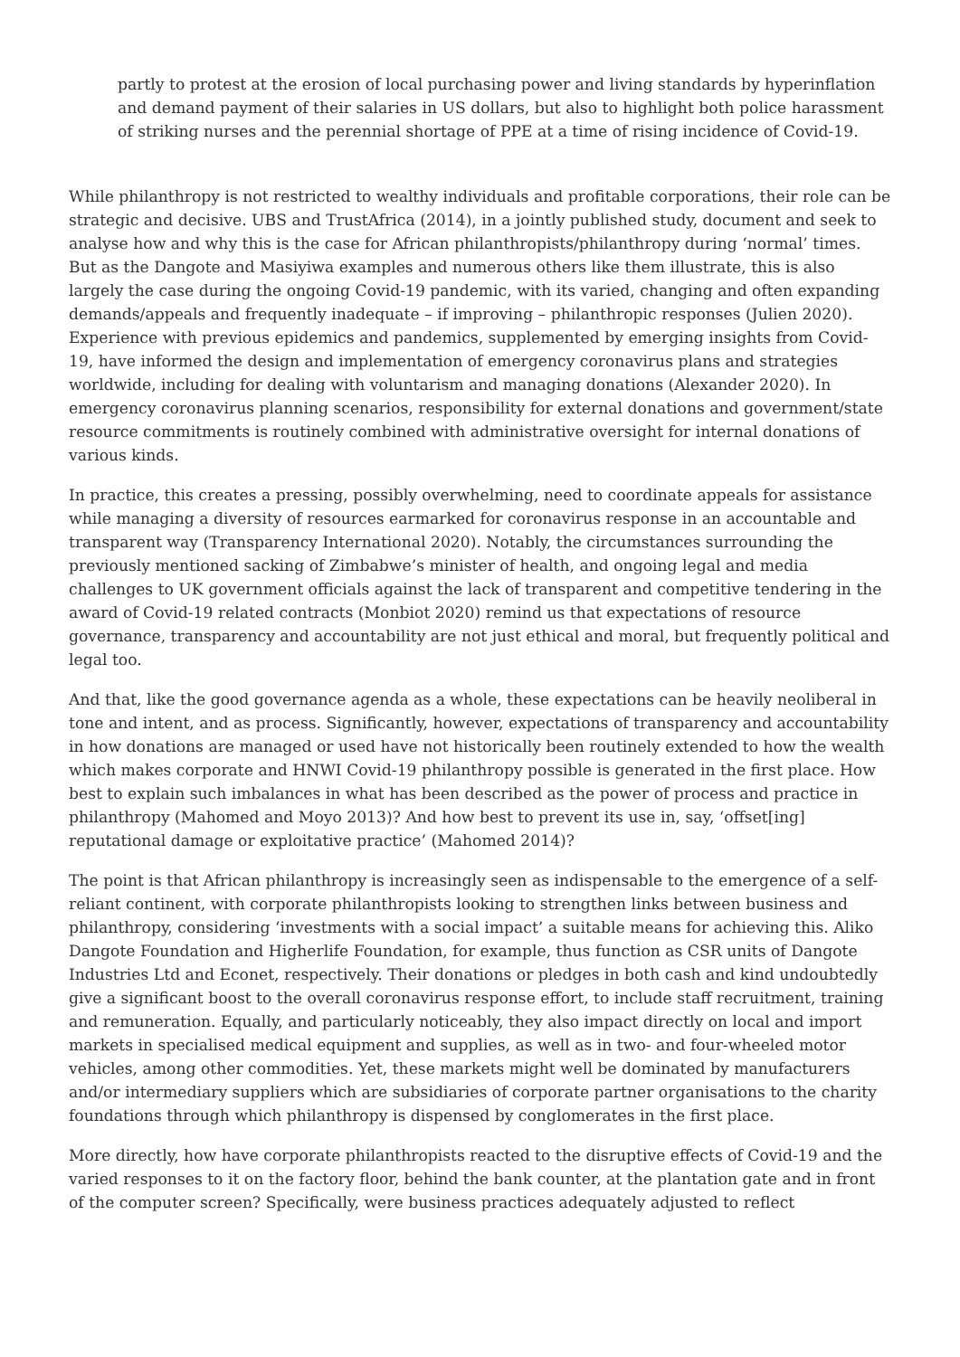partly to protest at the erosion of local purchasing power and living standards by hyperinflation and demand payment of their salaries in US dollars, but also to highlight both police harassment of striking nurses and the perennial shortage of PPE at a time of rising incidence of Covid-19.
While philanthropy is not restricted to wealthy individuals and profitable corporations, their role can be strategic and decisive. UBS and TrustAfrica (2014), in a jointly published study, document and seek to analyse how and why this is the case for African philanthropists/philanthropy during ‘normal’ times. But as the Dangote and Masiyiwa examples and numerous others like them illustrate, this is also largely the case during the ongoing Covid-19 pandemic, with its varied, changing and often expanding demands/appeals and frequently inadequate – if improving – philanthropic responses (Julien 2020). Experience with previous epidemics and pandemics, supplemented by emerging insights from Covid-19, have informed the design and implementation of emergency coronavirus plans and strategies worldwide, including for dealing with voluntarism and managing donations (Alexander 2020). In emergency coronavirus planning scenarios, responsibility for external donations and government/state resource commitments is routinely combined with administrative oversight for internal donations of various kinds.
In practice, this creates a pressing, possibly overwhelming, need to coordinate appeals for assistance while managing a diversity of resources earmarked for coronavirus response in an accountable and transparent way (Transparency International 2020). Notably, the circumstances surrounding the previously mentioned sacking of Zimbabwe’s minister of health, and ongoing legal and media challenges to UK government officials against the lack of transparent and competitive tendering in the award of Covid-19 related contracts (Monbiot 2020) remind us that expectations of resource governance, transparency and accountability are not just ethical and moral, but frequently political and legal too.
And that, like the good governance agenda as a whole, these expectations can be heavily neoliberal in tone and intent, and as process. Significantly, however, expectations of transparency and accountability in how donations are managed or used have not historically been routinely extended to how the wealth which makes corporate and HNWI Covid-19 philanthropy possible is generated in the first place. How best to explain such imbalances in what has been described as the power of process and practice in philanthropy (Mahomed and Moyo 2013)? And how best to prevent its use in, say, ‘offset[ing] reputational damage or exploitative practice’ (Mahomed 2014)?
The point is that African philanthropy is increasingly seen as indispensable to the emergence of a self-reliant continent, with corporate philanthropists looking to strengthen links between business and philanthropy, considering ‘investments with a social impact’ a suitable means for achieving this. Aliko Dangote Foundation and Higherlife Foundation, for example, thus function as CSR units of Dangote Industries Ltd and Econet, respectively. Their donations or pledges in both cash and kind undoubtedly give a significant boost to the overall coronavirus response effort, to include staff recruitment, training and remuneration. Equally, and particularly noticeably, they also impact directly on local and import markets in specialised medical equipment and supplies, as well as in two- and four-wheeled motor vehicles, among other commodities. Yet, these markets might well be dominated by manufacturers and/or intermediary suppliers which are subsidiaries of corporate partner organisations to the charity foundations through which philanthropy is dispensed by conglomerates in the first place.
More directly, how have corporate philanthropists reacted to the disruptive effects of Covid-19 and the varied responses to it on the factory floor, behind the bank counter, at the plantation gate and in front of the computer screen? Specifically, were business practices adequately adjusted to reflect